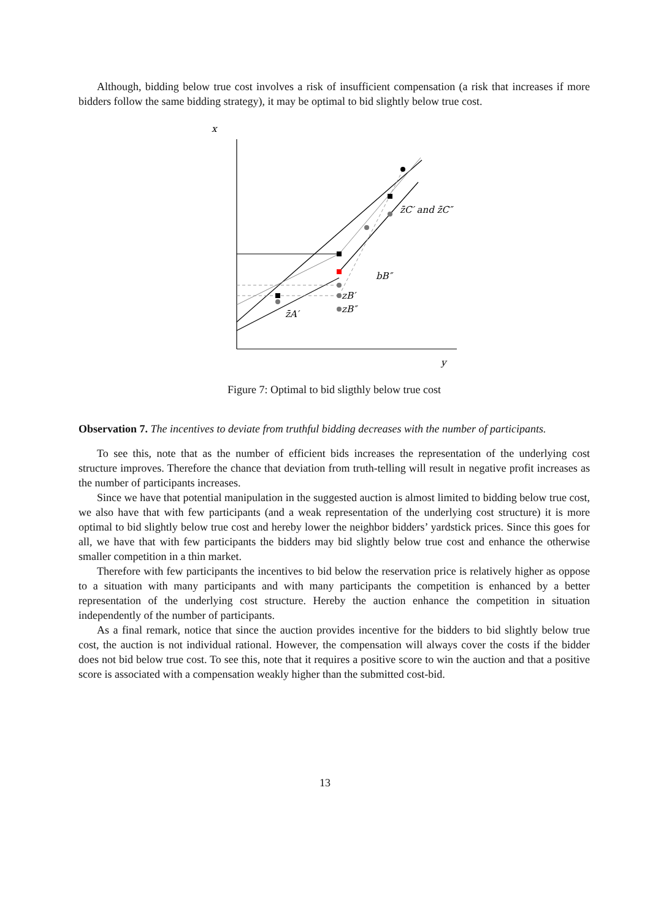Although, bidding below true cost involves a risk of insufficient compensation (a risk that increases if more bidders follow the same bidding strategy), it may be optimal to bid slightly below true cost.
x
y
z̄C′ and z̄C″
bB″
zB′
zB″
z̄A′
Figure 7: Optimal to bid sligthly below true cost
Observation 7. The incentives to deviate from truthful bidding decreases with the number of participants.
To see this, note that as the number of efficient bids increases the representation of the underlying cost structure improves. Therefore the chance that deviation from truth-telling will result in negative profit increases as the number of participants increases.
Since we have that potential manipulation in the suggested auction is almost limited to bidding below true cost, we also have that with few participants (and a weak representation of the underlying cost structure) it is more optimal to bid slightly below true cost and hereby lower the neighbor bidders’ yardstick prices. Since this goes for all, we have that with few participants the bidders may bid slightly below true cost and enhance the otherwise smaller competition in a thin market.
Therefore with few participants the incentives to bid below the reservation price is relatively higher as oppose to a situation with many participants and with many participants the competition is enhanced by a better representation of the underlying cost structure. Hereby the auction enhance the competition in situation independently of the number of participants.
As a final remark, notice that since the auction provides incentive for the bidders to bid slightly below true cost, the auction is not individual rational. However, the compensation will always cover the costs if the bidder does not bid below true cost. To see this, note that it requires a positive score to win the auction and that a positive score is associated with a compensation weakly higher than the submitted cost-bid.
13